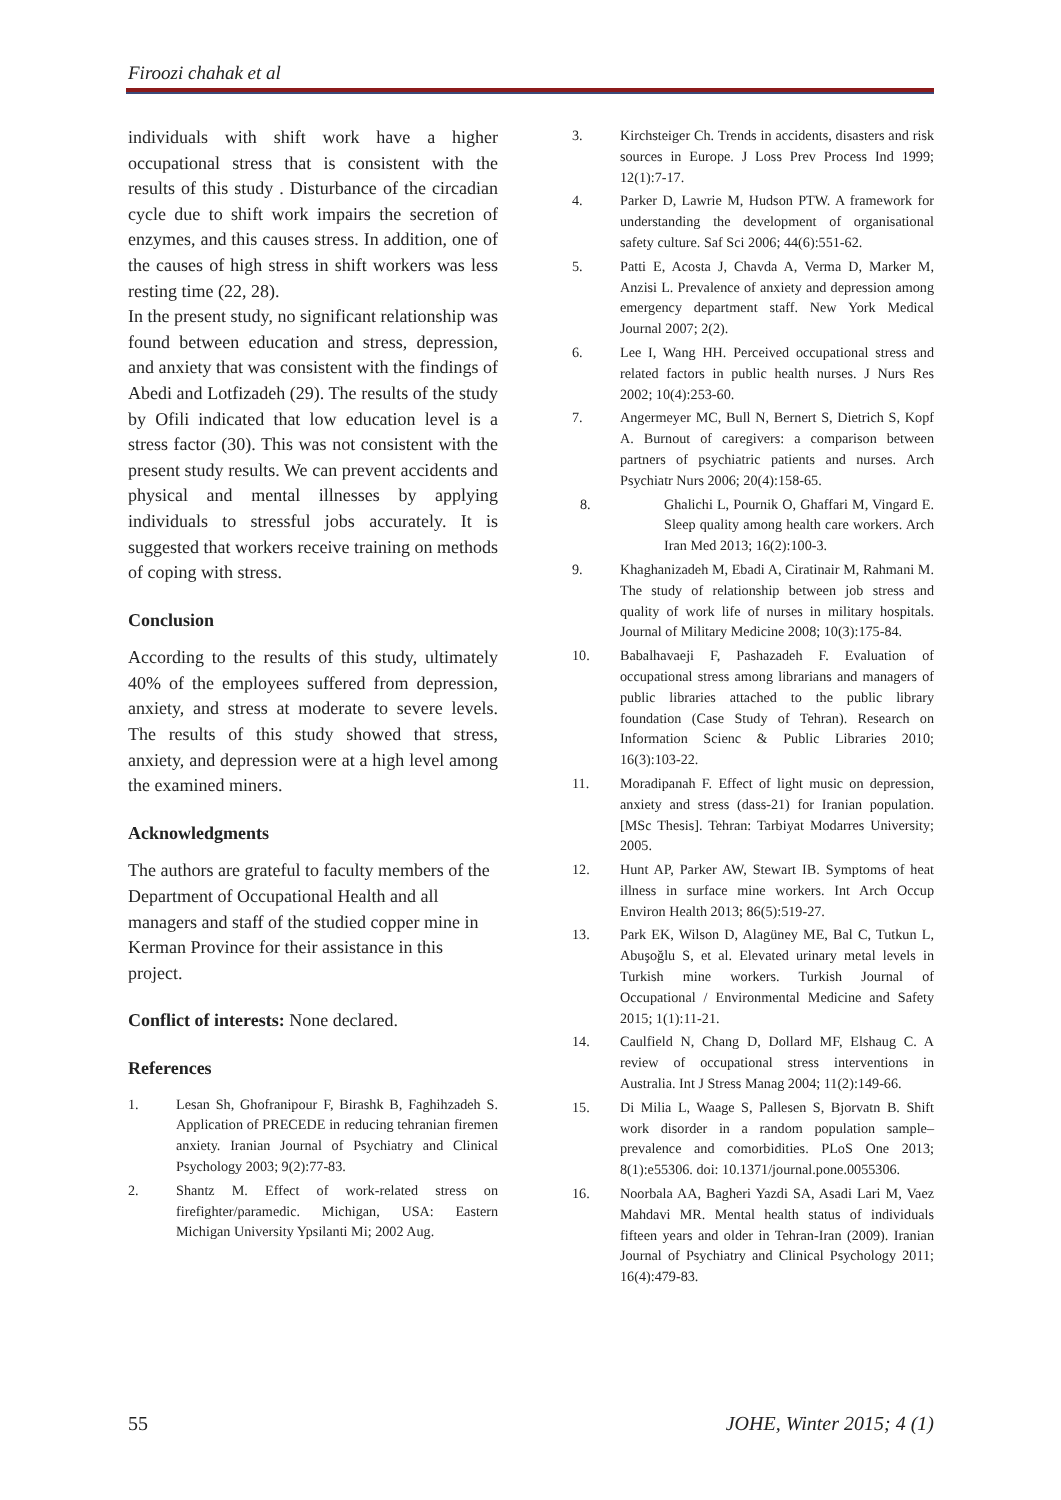Firoozi chahak et al
individuals with shift work have a higher occupational stress that is consistent with the results of this study . Disturbance of the circadian cycle due to shift work impairs the secretion of enzymes, and this causes stress. In addition, one of the causes of high stress in shift workers was less resting time (22, 28).
In the present study, no significant relationship was found between education and stress, depression, and anxiety that was consistent with the findings of Abedi and Lotfizadeh (29). The results of the study by Ofili indicated that low education level is a stress factor (30). This was not consistent with the present study results. We can prevent accidents and physical and mental illnesses by applying individuals to stressful jobs accurately. It is suggested that workers receive training on methods of coping with stress.
Conclusion
According to the results of this study, ultimately 40% of the employees suffered from depression, anxiety, and stress at moderate to severe levels. The results of this study showed that stress, anxiety, and depression were at a high level among the examined miners.
Acknowledgments
The authors are grateful to faculty members of the Department of Occupational Health and all managers and staff of the studied copper mine in Kerman Province for their assistance in this project.
Conflict of interests: None declared.
References
1. Lesan Sh, Ghofranipour F, Birashk B, Faghihzadeh S. Application of PRECEDE in reducing tehranian firemen anxiety. Iranian Journal of Psychiatry and Clinical Psychology 2003; 9(2):77-83.
2. Shantz M. Effect of work-related stress on firefighter/paramedic. Michigan, USA: Eastern Michigan University Ypsilanti Mi; 2002 Aug.
3. Kirchsteiger Ch. Trends in accidents, disasters and risk sources in Europe. J Loss Prev Process Ind 1999; 12(1):7-17.
4. Parker D, Lawrie M, Hudson PTW. A framework for understanding the development of organisational safety culture. Saf Sci 2006; 44(6):551-62.
5. Patti E, Acosta J, Chavda A, Verma D, Marker M, Anzisi L. Prevalence of anxiety and depression among emergency department staff. New York Medical Journal 2007; 2(2).
6. Lee I, Wang HH. Perceived occupational stress and related factors in public health nurses. J Nurs Res 2002; 10(4):253-60.
7. Angermeyer MC, Bull N, Bernert S, Dietrich S, Kopf A. Burnout of caregivers: a comparison between partners of psychiatric patients and nurses. Arch Psychiatr Nurs 2006; 20(4):158-65.
8. Ghalichi L, Pournik O, Ghaffari M, Vingard E. Sleep quality among health care workers. Arch Iran Med 2013; 16(2):100-3.
9. Khaghanizadeh M, Ebadi A, Ciratinair M, Rahmani M. The study of relationship between job stress and quality of work life of nurses in military hospitals. Journal of Military Medicine 2008; 10(3):175-84.
10. Babalhavaeji F, Pashazadeh F. Evaluation of occupational stress among librarians and managers of public libraries attached to the public library foundation (Case Study of Tehran). Research on Information Scienc & Public Libraries 2010; 16(3):103-22.
11. Moradipanah F. Effect of light music on depression, anxiety and stress (dass-21) for Iranian population. [MSc Thesis]. Tehran: Tarbiyat Modarres University; 2005.
12. Hunt AP, Parker AW, Stewart IB. Symptoms of heat illness in surface mine workers. Int Arch Occup Environ Health 2013; 86(5):519-27.
13. Park EK, Wilson D, Alagüney ME, Bal C, Tutkun L, Abuşoğlu S, et al. Elevated urinary metal levels in Turkish mine workers. Turkish Journal of Occupational / Environmental Medicine and Safety 2015; 1(1):11-21.
14. Caulfield N, Chang D, Dollard MF, Elshaug C. A review of occupational stress interventions in Australia. Int J Stress Manag 2004; 11(2):149-66.
15. Di Milia L, Waage S, Pallesen S, Bjorvatn B. Shift work disorder in a random population sample–prevalence and comorbidities. PLoS One 2013; 8(1):e55306. doi: 10.1371/journal.pone.0055306.
16. Noorbala AA, Bagheri Yazdi SA, Asadi Lari M, Vaez Mahdavi MR. Mental health status of individuals fifteen years and older in Tehran-Iran (2009). Iranian Journal of Psychiatry and Clinical Psychology 2011; 16(4):479-83.
55 JOHE, Winter 2015; 4 (1)